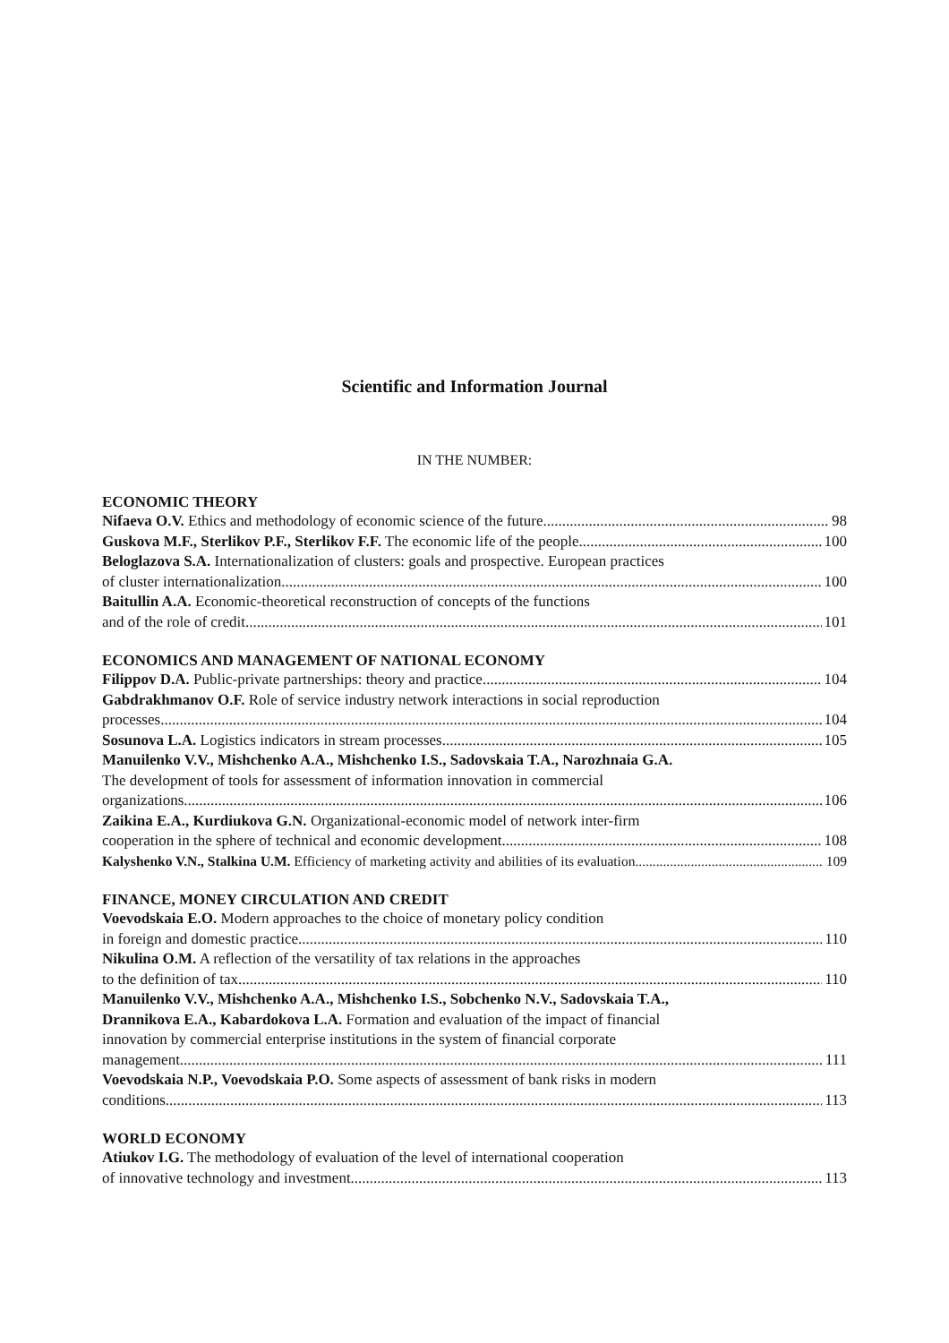Scientific and Information Journal
IN THE NUMBER:
ECONOMIC THEORY
Nifaeva O.V. Ethics and methodology of economic science of the future 98
Guskova M.F., Sterlikov P.F., Sterlikov F.F. The economic life of the people 100
Beloglazova S.A. Internationalization of clusters: goals and prospective. European practices
of cluster internationalization 100
Baitullin A.A. Economic-theoretical reconstruction of concepts of the functions
and of the role of credit 101
ECONOMICS AND MANAGEMENT OF NATIONAL ECONOMY
Filippov D.A. Public-private partnerships: theory and practice 104
Gabdrakhmanov O.F. Role of service industry network interactions in social reproduction
processes 104
Sosunova L.A. Logistics indicators in stream processes 105
Manuilenko V.V., Mishchenko A.A., Mishchenko I.S., Sadovskaia T.A., Narozhnaia G.A.
The development of tools for assessment of information innovation in commercial
organizations 106
Zaikina E.A., Kurdiukova G.N. Organizational-economic model of network inter-firm
cooperation in the sphere of technical and economic development 108
Kalyshenko V.N., Stalkina U.M. Efficiency of marketing activity and abilities of its evaluation 109
FINANCE, MONEY CIRCULATION AND CREDIT
Voevodskaia E.O. Modern approaches to the choice of monetary policy condition
in foreign and domestic practice 110
Nikulina O.M. A reflection of the versatility of tax relations in the approaches
to the definition of tax 110
Manuilenko V.V., Mishchenko A.A., Mishchenko I.S., Sobchenko N.V., Sadovskaia T.A.,
Drannikova E.A., Kabardokova L.A. Formation and evaluation of the impact of financial
innovation by commercial enterprise institutions in the system of financial corporate
management 111
Voevodskaia N.P., Voevodskaia P.O. Some aspects of assessment of bank risks in modern
conditions 113
WORLD ECONOMY
Atiukov I.G. The methodology of evaluation of the level of international cooperation
of innovative technology and investment 113